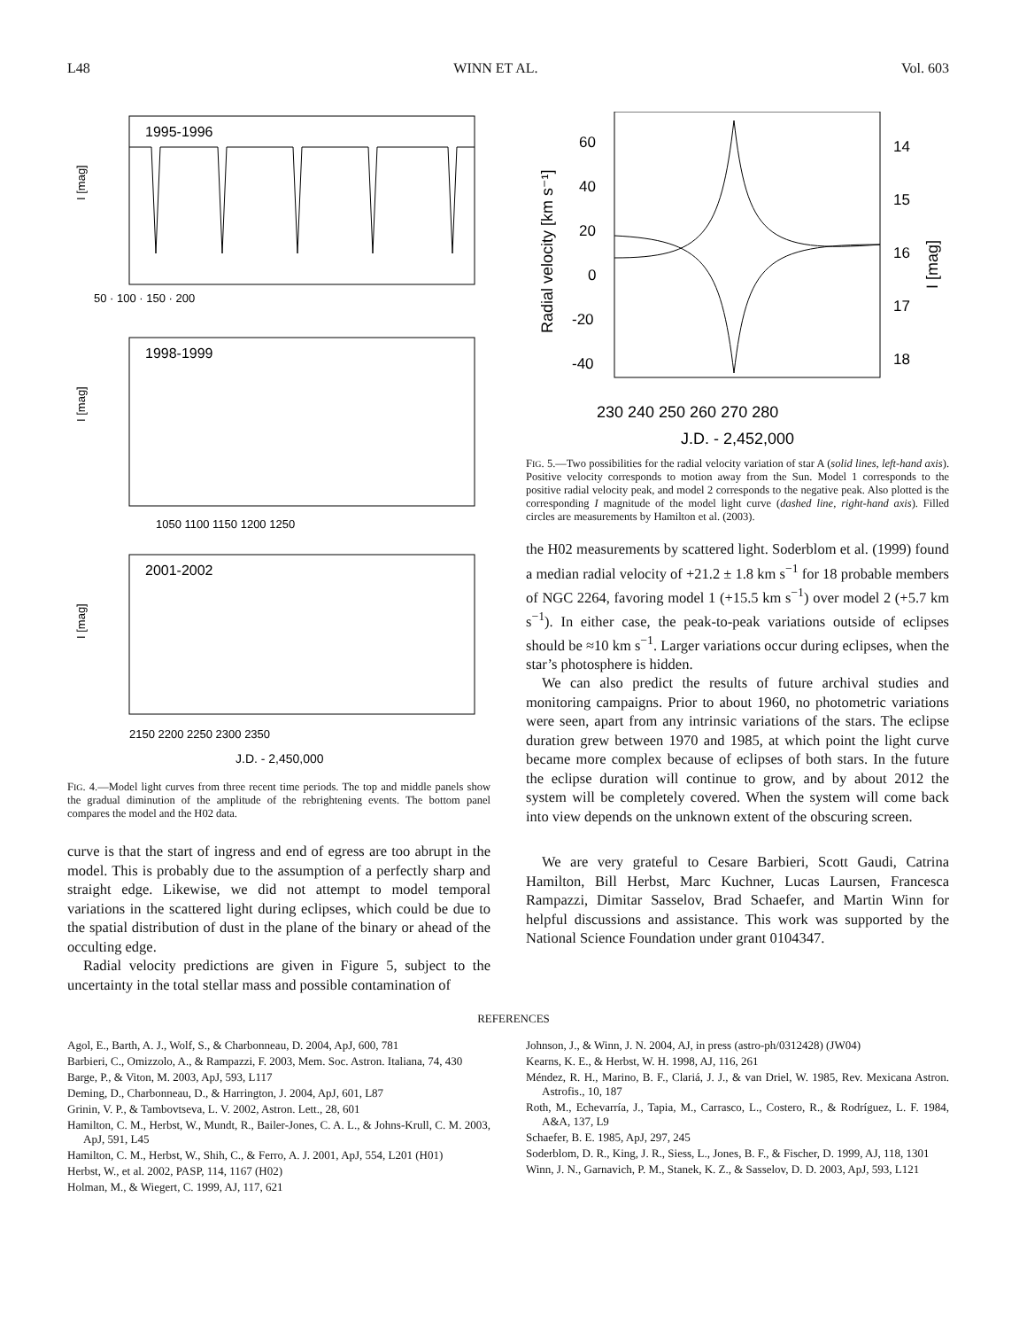L48 WINN ET AL. Vol. 603
1995-1996
50 · 100 · 150 · 200
I [mag]
1998-1999
1050 1100 1150 1200 1250
I [mag]
2001-2002
2150 2200 2250 2300 2350
J.D. - 2,450,000
I [mag]
FIG. 4.—Model light curves from three recent time periods. The top and middle panels show the gradual diminution of the amplitude of the rebrightening events. The bottom panel compares the model and the H02 data.
curve is that the start of ingress and end of egress are too abrupt in the model. This is probably due to the assumption of a perfectly sharp and straight edge. Likewise, we did not attempt to model temporal variations in the scattered light during eclipses, which could be due to the spatial distribution of dust in the plane of the binary or ahead of the occulting edge.
Radial velocity predictions are given in Figure 5, subject to the uncertainty in the total stellar mass and possible contamination of
Radial velocity [km s⁻¹]
60
40
20
0
-20
-40
14
15
16
17
18
I [mag]
230 240 250 260 270 280
J.D. - 2,452,000
FIG. 5.—Two possibilities for the radial velocity variation of star A (solid lines, left-hand axis). Positive velocity corresponds to motion away from the Sun. Model 1 corresponds to the positive radial velocity peak, and model 2 corresponds to the negative peak. Also plotted is the corresponding I magnitude of the model light curve (dashed line, right-hand axis). Filled circles are measurements by Hamilton et al. (2003).
the H02 measurements by scattered light. Soderblom et al. (1999) found a median radial velocity of +21.2 ± 1.8 km s<sup>−1</sup> for 18 probable members of NGC 2264, favoring model 1 (+15.5 km s<sup>−1</sup>) over model 2 (+5.7 km s<sup>−1</sup>). In either case, the peak-to-peak variations outside of eclipses should be ≈10 km s<sup>−1</sup>. Larger variations occur during eclipses, when the star’s photosphere is hidden.
We can also predict the results of future archival studies and monitoring campaigns. Prior to about 1960, no photometric variations were seen, apart from any intrinsic variations of the stars. The eclipse duration grew between 1970 and 1985, at which point the light curve became more complex because of eclipses of both stars. In the future the eclipse duration will continue to grow, and by about 2012 the system will be completely covered. When the system will come back into view depends on the unknown extent of the obscuring screen.
We are very grateful to Cesare Barbieri, Scott Gaudi, Catrina Hamilton, Bill Herbst, Marc Kuchner, Lucas Laursen, Francesca Rampazzi, Dimitar Sasselov, Brad Schaefer, and Martin Winn for helpful discussions and assistance. This work was supported by the National Science Foundation under grant 0104347.
REFERENCES
Agol, E., Barth, A. J., Wolf, S., & Charbonneau, D. 2004, ApJ, 600, 781
Barbieri, C., Omizzolo, A., & Rampazzi, F. 2003, Mem. Soc. Astron. Italiana, 74, 430
Barge, P., & Viton, M. 2003, ApJ, 593, L117
Deming, D., Charbonneau, D., & Harrington, J. 2004, ApJ, 601, L87
Grinin, V. P., & Tambovtseva, L. V. 2002, Astron. Lett., 28, 601
Hamilton, C. M., Herbst, W., Mundt, R., Bailer-Jones, C. A. L., & Johns-Krull, C. M. 2003, ApJ, 591, L45
Hamilton, C. M., Herbst, W., Shih, C., & Ferro, A. J. 2001, ApJ, 554, L201 (H01)
Herbst, W., et al. 2002, PASP, 114, 1167 (H02)
Holman, M., & Wiegert, C. 1999, AJ, 117, 621
Johnson, J., & Winn, J. N. 2004, AJ, in press (astro-ph/0312428) (JW04)
Kearns, K. E., & Herbst, W. H. 1998, AJ, 116, 261
Méndez, R. H., Marino, B. F., Clariá, J. J., & van Driel, W. 1985, Rev. Mexicana Astron. Astrofis., 10, 187
Roth, M., Echevarría, J., Tapia, M., Carrasco, L., Costero, R., & Rodríguez, L. F. 1984, A&A, 137, L9
Schaefer, B. E. 1985, ApJ, 297, 245
Soderblom, D. R., King, J. R., Siess, L., Jones, B. F., & Fischer, D. 1999, AJ, 118, 1301
Winn, J. N., Garnavich, P. M., Stanek, K. Z., & Sasselov, D. D. 2003, ApJ, 593, L121